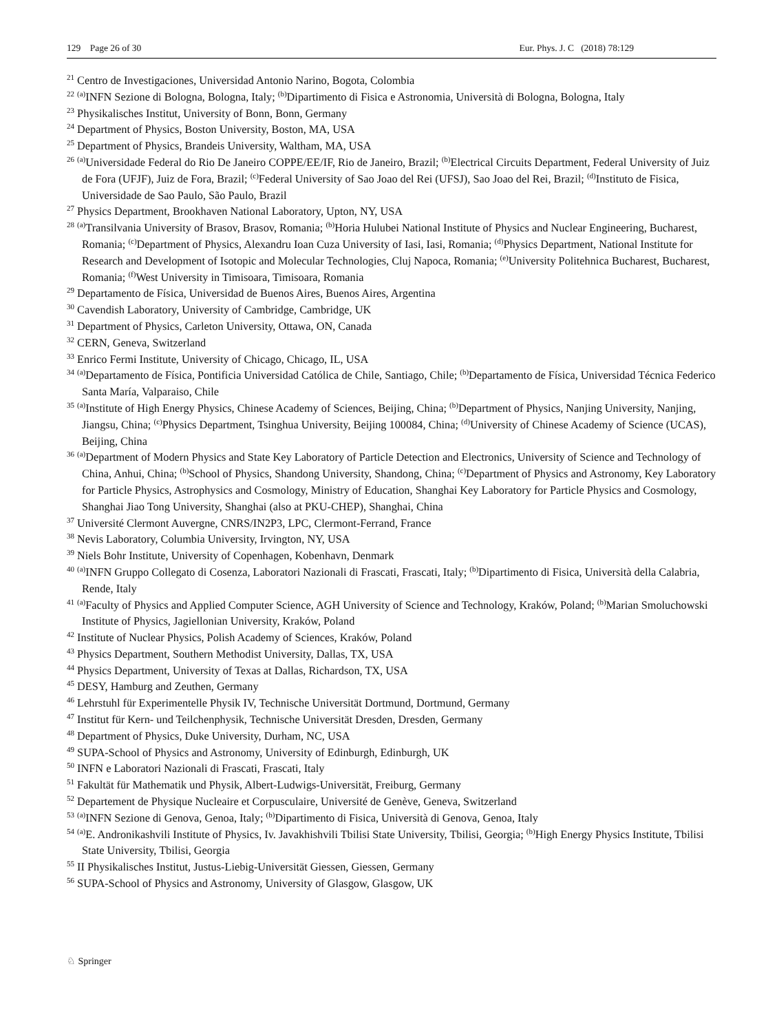129 Page 26 of 30 Eur. Phys. J. C (2018) 78:129
<sup>21</sup> Centro de Investigaciones, Universidad Antonio Narino, Bogota, Colombia
<sup>22</sup> <sup>(a)</sup>INFN Sezione di Bologna, Bologna, Italy; <sup>(b)</sup>Dipartimento di Fisica e Astronomia, Università di Bologna, Bologna, Italy
<sup>23</sup> Physikalisches Institut, University of Bonn, Bonn, Germany
<sup>24</sup> Department of Physics, Boston University, Boston, MA, USA
<sup>25</sup> Department of Physics, Brandeis University, Waltham, MA, USA
<sup>26</sup> <sup>(a)</sup>Universidade Federal do Rio De Janeiro COPPE/EE/IF, Rio de Janeiro, Brazil; <sup>(b)</sup>Electrical Circuits Department, Federal University of Juiz de Fora (UFJF), Juiz de Fora, Brazil; <sup>(c)</sup>Federal University of Sao Joao del Rei (UFSJ), Sao Joao del Rei, Brazil; <sup>(d)</sup>Instituto de Fisica, Universidade de Sao Paulo, São Paulo, Brazil
<sup>27</sup> Physics Department, Brookhaven National Laboratory, Upton, NY, USA
<sup>28</sup> <sup>(a)</sup>Transilvania University of Brasov, Brasov, Romania; <sup>(b)</sup>Horia Hulubei National Institute of Physics and Nuclear Engineering, Bucharest, Romania; <sup>(c)</sup>Department of Physics, Alexandru Ioan Cuza University of Iasi, Iasi, Romania; <sup>(d)</sup>Physics Department, National Institute for Research and Development of Isotopic and Molecular Technologies, Cluj Napoca, Romania; <sup>(e)</sup>University Politehnica Bucharest, Bucharest, Romania; <sup>(f)</sup>West University in Timisoara, Timisoara, Romania
<sup>29</sup> Departamento de Física, Universidad de Buenos Aires, Buenos Aires, Argentina
<sup>30</sup> Cavendish Laboratory, University of Cambridge, Cambridge, UK
<sup>31</sup> Department of Physics, Carleton University, Ottawa, ON, Canada
<sup>32</sup> CERN, Geneva, Switzerland
<sup>33</sup> Enrico Fermi Institute, University of Chicago, Chicago, IL, USA
<sup>34</sup> <sup>(a)</sup>Departamento de Física, Pontificia Universidad Católica de Chile, Santiago, Chile; <sup>(b)</sup>Departamento de Física, Universidad Técnica Federico Santa María, Valparaiso, Chile
<sup>35</sup> <sup>(a)</sup>Institute of High Energy Physics, Chinese Academy of Sciences, Beijing, China; <sup>(b)</sup>Department of Physics, Nanjing University, Nanjing, Jiangsu, China; <sup>(c)</sup>Physics Department, Tsinghua University, Beijing 100084, China; <sup>(d)</sup>University of Chinese Academy of Science (UCAS), Beijing, China
<sup>36</sup> <sup>(a)</sup>Department of Modern Physics and State Key Laboratory of Particle Detection and Electronics, University of Science and Technology of China, Anhui, China; <sup>(b)</sup>School of Physics, Shandong University, Shandong, China; <sup>(c)</sup>Department of Physics and Astronomy, Key Laboratory for Particle Physics, Astrophysics and Cosmology, Ministry of Education, Shanghai Key Laboratory for Particle Physics and Cosmology, Shanghai Jiao Tong University, Shanghai (also at PKU-CHEP), Shanghai, China
<sup>37</sup> Université Clermont Auvergne, CNRS/IN2P3, LPC, Clermont-Ferrand, France
<sup>38</sup> Nevis Laboratory, Columbia University, Irvington, NY, USA
<sup>39</sup> Niels Bohr Institute, University of Copenhagen, Kobenhavn, Denmark
<sup>40</sup> <sup>(a)</sup>INFN Gruppo Collegato di Cosenza, Laboratori Nazionali di Frascati, Frascati, Italy; <sup>(b)</sup>Dipartimento di Fisica, Università della Calabria, Rende, Italy
<sup>41</sup> <sup>(a)</sup>Faculty of Physics and Applied Computer Science, AGH University of Science and Technology, Kraków, Poland; <sup>(b)</sup>Marian Smoluchowski Institute of Physics, Jagiellonian University, Kraków, Poland
<sup>42</sup> Institute of Nuclear Physics, Polish Academy of Sciences, Kraków, Poland
<sup>43</sup> Physics Department, Southern Methodist University, Dallas, TX, USA
<sup>44</sup> Physics Department, University of Texas at Dallas, Richardson, TX, USA
<sup>45</sup> DESY, Hamburg and Zeuthen, Germany
<sup>46</sup> Lehrstuhl für Experimentelle Physik IV, Technische Universität Dortmund, Dortmund, Germany
<sup>47</sup> Institut für Kern- und Teilchenphysik, Technische Universität Dresden, Dresden, Germany
<sup>48</sup> Department of Physics, Duke University, Durham, NC, USA
<sup>49</sup> SUPA-School of Physics and Astronomy, University of Edinburgh, Edinburgh, UK
<sup>50</sup> INFN e Laboratori Nazionali di Frascati, Frascati, Italy
<sup>51</sup> Fakultät für Mathematik und Physik, Albert-Ludwigs-Universität, Freiburg, Germany
<sup>52</sup> Departement de Physique Nucleaire et Corpusculaire, Université de Genève, Geneva, Switzerland
<sup>53</sup> <sup>(a)</sup>INFN Sezione di Genova, Genoa, Italy; <sup>(b)</sup>Dipartimento di Fisica, Università di Genova, Genoa, Italy
<sup>54</sup> <sup>(a)</sup>E. Andronikashvili Institute of Physics, Iv. Javakhishvili Tbilisi State University, Tbilisi, Georgia; <sup>(b)</sup>High Energy Physics Institute, Tbilisi State University, Tbilisi, Georgia
<sup>55</sup> II Physikalisches Institut, Justus-Liebig-Universität Giessen, Giessen, Germany
<sup>56</sup> SUPA-School of Physics and Astronomy, University of Glasgow, Glasgow, UK
♘ Springer